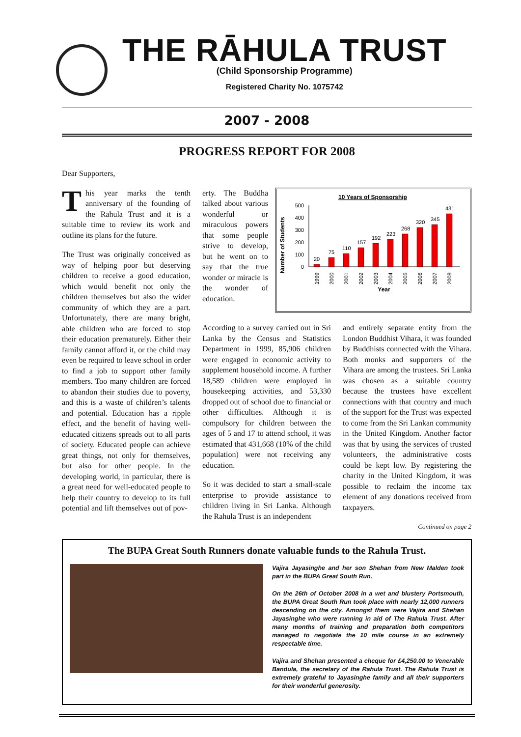THE RĀHULA TRUST
(Child Sponsorship Programme)
Registered Charity No. 1075742
2007 - 2008
PROGRESS REPORT FOR 2008
Dear Supporters,
This year marks the tenth anniversary of the founding of the Rahula Trust and it is a suitable time to review its work and outline its plans for the future.
The Trust was originally conceived as way of helping poor but deserving children to receive a good education, which would benefit not only the children themselves but also the wider community of which they are a part. Unfortunately, there are many bright, able children who are forced to stop their education prematurely. Either their family cannot afford it, or the child may even be required to leave school in order to find a job to support other family members. Too many children are forced to abandon their studies due to poverty, and this is a waste of children’s talents and potential. Education has a ripple effect, and the benefit of having well-educated citizens spreads out to all parts of society. Educated people can achieve great things, not only for themselves, but also for other people. In the developing world, in particular, there is a great need for well-educated people to help their country to develop to its full potential and lift themselves out of pov-
erty. The Buddha talked about various wonderful or miraculous powers that some people strive to develop, but he went on to say that the true wonder or miracle is the wonder of education.
10 Years of Sponsorship
Number of Students
500
400
300
200
100
0
20
75
110
157
192
223
268
320
345
431
1999
2000
2001
2002
2003
2004
2005
2006
2007
2008
Year
According to a survey carried out in Sri Lanka by the Census and Statistics Department in 1999, 85,906 children were engaged in economic activity to supplement household income. A further 18,589 children were employed in housekeeping activities, and 53,330 dropped out of school due to financial or other difficulties. Although it is compulsory for children between the ages of 5 and 17 to attend school, it was estimated that 431,668 (10% of the child population) were not receiving any education.
So it was decided to start a small-scale enterprise to provide assistance to children living in Sri Lanka. Although the Rahula Trust is an independent
and entirely separate entity from the London Buddhist Vihara, it was founded by Buddhists connected with the Vihara. Both monks and supporters of the Vihara are among the trustees. Sri Lanka was chosen as a suitable country because the trustees have excellent connections with that country and much of the support for the Trust was expected to come from the Sri Lankan community in the United Kingdom. Another factor was that by using the services of trusted volunteers, the administrative costs could be kept low. By registering the charity in the United Kingdom, it was possible to reclaim the income tax element of any donations received from taxpayers.
Continued on page 2
The BUPA Great South Runners donate valuable funds to the Rahula Trust.
Vajira Jayasinghe and her son Shehan from New Malden took part in the BUPA Great South Run.
On the 26th of October 2008 in a wet and blustery Portsmouth, the BUPA Great South Run took place with nearly 12,000 runners descending on the city. Amongst them were Vajira and Shehan Jayasinghe who were running in aid of The Rahula Trust. After many months of training and preparation both competitors managed to negotiate the 10 mile course in an extremely respectable time.
Vajira and Shehan presented a cheque for £4,250.00 to Venerable Bandula, the secretary of the Rahula Trust. The Rahula Trust is extremely grateful to Jayasinghe family and all their supporters for their wonderful generosity.